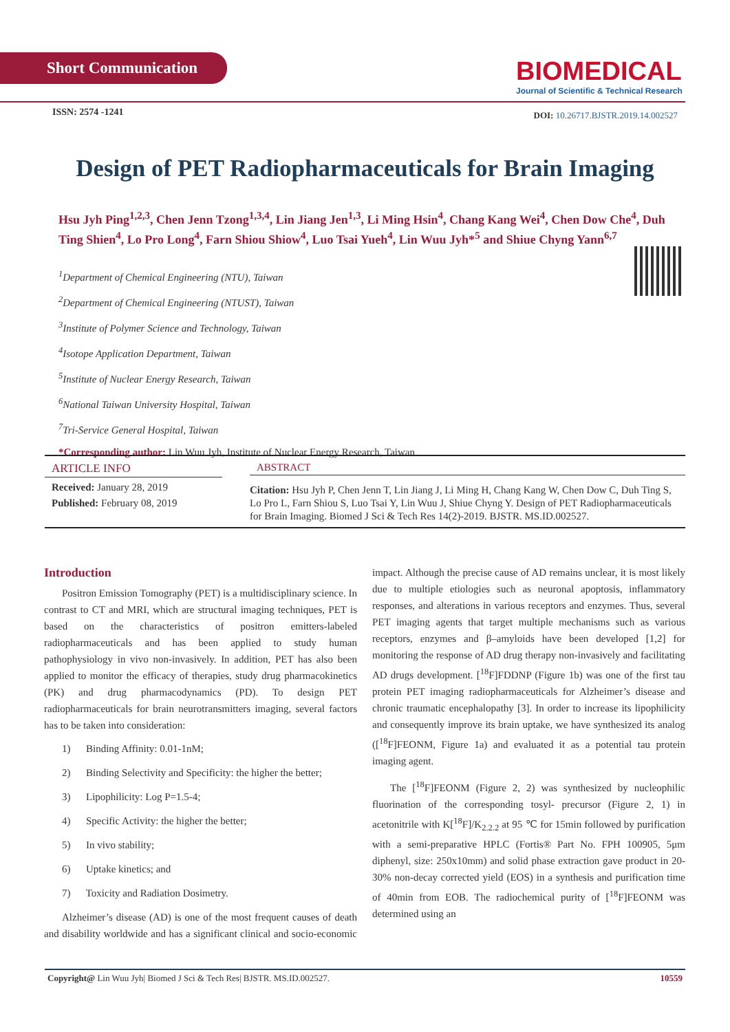Short Communication
BIOMEDICAL
Journal of Scientific & Technical Research
ISSN: 2574 -1241
DOI: 10.26717.BJSTR.2019.14.002527
Design of PET Radiopharmaceuticals for Brain Imaging
Hsu Jyh Ping<sup>1,2,3</sup>, Chen Jenn Tzong<sup>1,3,4</sup>, Lin Jiang Jen<sup>1,3</sup>, Li Ming Hsin<sup>4</sup>, Chang Kang Wei<sup>4</sup>, Chen Dow Che<sup>4</sup>, Duh Ting Shien<sup>4</sup>, Lo Pro Long<sup>4</sup>, Farn Shiou Shiow<sup>4</sup>, Luo Tsai Yueh<sup>4</sup>, Lin Wuu Jyh*<sup>5</sup> and Shiue Chyng Yann<sup>6,7</sup>
<sup>1</sup> Department of Chemical Engineering (NTU), Taiwan
<sup>2</sup> Department of Chemical Engineering (NTUST), Taiwan
<sup>3</sup> Institute of Polymer Science and Technology, Taiwan
<sup>4</sup> Isotope Application Department, Taiwan
<sup>5</sup> Institute of Nuclear Energy Research, Taiwan
<sup>6</sup> National Taiwan University Hospital, Taiwan
<sup>7</sup> Tri-Service General Hospital, Taiwan
*Corresponding author: Lin Wuu Jyh, Institute of Nuclear Energy Research, Taiwan
ARTICLE INFO
Received: January 28, 2019
Published: February 08, 2019
ABSTRACT
Citation: Hsu Jyh P, Chen Jenn T, Lin Jiang J, Li Ming H, Chang Kang W, Chen Dow C, Duh Ting S, Lo Pro L, Farn Shiou S, Luo Tsai Y, Lin Wuu J, Shiue Chyng Y. Design of PET Radiopharmaceuticals for Brain Imaging. Biomed J Sci & Tech Res 14(2)-2019. BJSTR. MS.ID.002527.
Introduction
Positron Emission Tomography (PET) is a multidisciplinary science. In contrast to CT and MRI, which are structural imaging techniques, PET is based on the characteristics of positron emitters-labeled radiopharmaceuticals and has been applied to study human pathophysiology in vivo non-invasively. In addition, PET has also been applied to monitor the efficacy of therapies, study drug pharmacokinetics (PK) and drug pharmacodynamics (PD). To design PET radiopharmaceuticals for brain neurotransmitters imaging, several factors has to be taken into consideration:
1) Binding Affinity: 0.01-1nM;
2) Binding Selectivity and Specificity: the higher the better;
3) Lipophilicity: Log P=1.5-4;
4) Specific Activity: the higher the better;
5) In vivo stability;
6) Uptake kinetics; and
7) Toxicity and Radiation Dosimetry.
Alzheimer’s disease (AD) is one of the most frequent causes of death and disability worldwide and has a significant clinical and socio-economic impact. Although the precise cause of AD remains unclear, it is most likely due to multiple etiologies such as neuronal apoptosis, inflammatory responses, and alterations in various receptors and enzymes. Thus, several PET imaging agents that target multiple mechanisms such as various receptors, enzymes and β–amyloids have been developed [1,2] for monitoring the response of AD drug therapy non-invasively and facilitating AD drugs development. [<sup>18</sup>F]FDDNP (Figure 1b) was one of the first tau protein PET imaging radiopharmaceuticals for Alzheimer’s disease and chronic traumatic encephalopathy [3]. In order to increase its lipophilicity and consequently improve its brain uptake, we have synthesized its analog ([<sup>18</sup>F]FEONM, Figure 1a) and evaluated it as a potential tau protein imaging agent.
The [<sup>18</sup>F]FEONM (Figure 2, 2) was synthesized by nucleophilic fluorination of the corresponding tosyl- precursor (Figure 2, 1) in acetonitrile with K[<sup>18</sup>F]/K<sub>2.2.2</sub> at 95 ℃ for 15min followed by purification with a semi-preparative HPLC (Fortis® Part No. FPH 100905, 5μm diphenyl, size: 250x10mm) and solid phase extraction gave product in 20-30% non-decay corrected yield (EOS) in a synthesis and purification time of 40min from EOB. The radiochemical purity of [<sup>18</sup>F]FEONM was determined using an
Copyright@ Lin Wuu Jyh| Biomed J Sci & Tech Res| BJSTR. MS.ID.002527. 10559